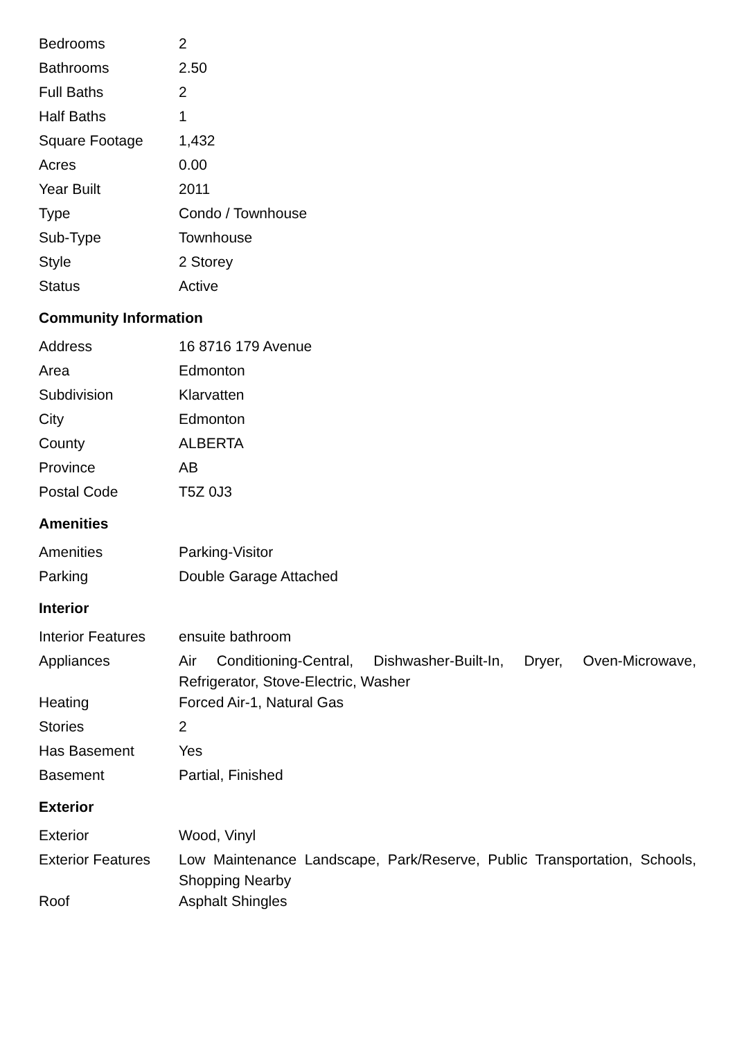| Bedrooms | 2 |
| Bathrooms | 2.50 |
| Full Baths | 2 |
| Half Baths | 1 |
| Square Footage | 1,432 |
| Acres | 0.00 |
| Year Built | 2011 |
| Type | Condo / Townhouse |
| Sub-Type | Townhouse |
| Style | 2 Storey |
| Status | Active |
Community Information
| Address | 16 8716 179 Avenue |
| Area | Edmonton |
| Subdivision | Klarvatten |
| City | Edmonton |
| County | ALBERTA |
| Province | AB |
| Postal Code | T5Z 0J3 |
Amenities
| Amenities | Parking-Visitor |
| Parking | Double Garage Attached |
Interior
| Interior Features | ensuite bathroom |
| Appliances | Air Conditioning-Central, Dishwasher-Built-In, Dryer, Oven-Microwave, Refrigerator, Stove-Electric, Washer |
| Heating | Forced Air-1, Natural Gas |
| Stories | 2 |
| Has Basement | Yes |
| Basement | Partial, Finished |
Exterior
| Exterior | Wood, Vinyl |
| Exterior Features | Low Maintenance Landscape, Park/Reserve, Public Transportation, Schools, Shopping Nearby |
| Roof | Asphalt Shingles |